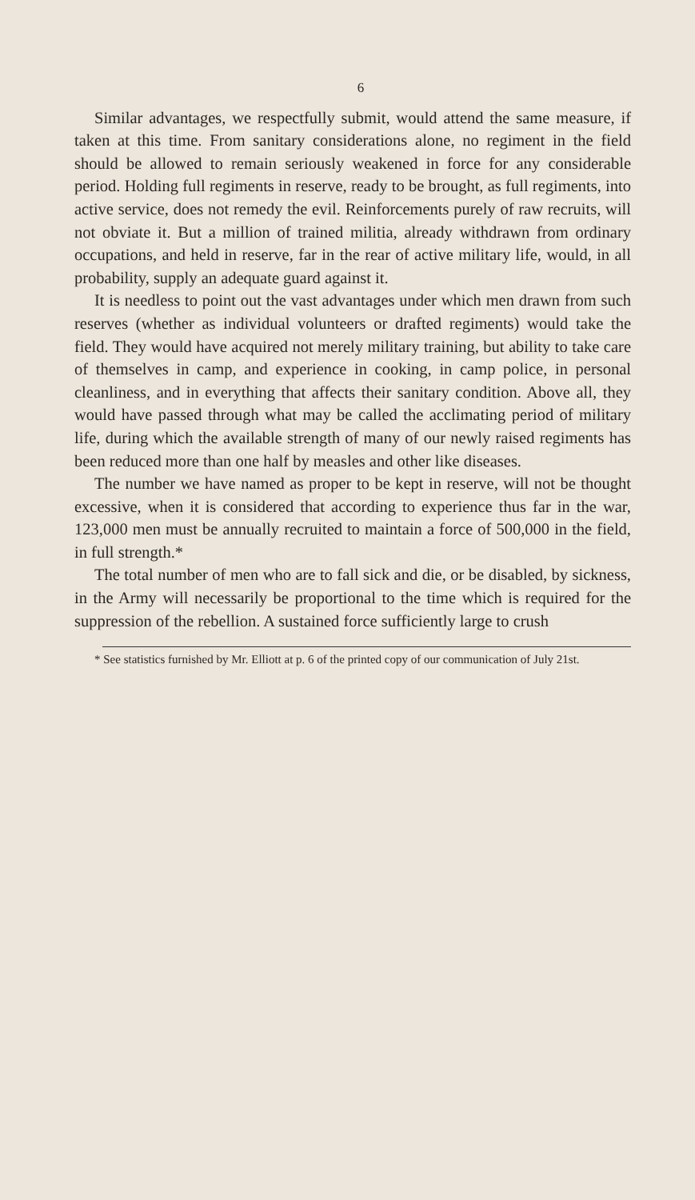6
Similar advantages, we respectfully submit, would attend the same measure, if taken at this time. From sanitary considerations alone, no regiment in the field should be allowed to remain seriously weakened in force for any considerable period. Holding full regiments in reserve, ready to be brought, as full regiments, into active service, does not remedy the evil. Reinforcements purely of raw recruits, will not obviate it. But a million of trained militia, already withdrawn from ordinary occupations, and held in reserve, far in the rear of active military life, would, in all probability, supply an adequate guard against it.
It is needless to point out the vast advantages under which men drawn from such reserves (whether as individual volunteers or drafted regiments) would take the field. They would have acquired not merely military training, but ability to take care of themselves in camp, and experience in cooking, in camp police, in personal cleanliness, and in everything that affects their sanitary condition. Above all, they would have passed through what may be called the acclimating period of military life, during which the available strength of many of our newly raised regiments has been reduced more than one half by measles and other like diseases.
The number we have named as proper to be kept in reserve, will not be thought excessive, when it is considered that according to experience thus far in the war, 123,000 men must be annually recruited to maintain a force of 500,000 in the field, in full strength.*
The total number of men who are to fall sick and die, or be disabled, by sickness, in the Army will necessarily be proportional to the time which is required for the suppression of the rebellion. A sustained force sufficiently large to crush
* See statistics furnished by Mr. Elliott at p. 6 of the printed copy of our communication of July 21st.